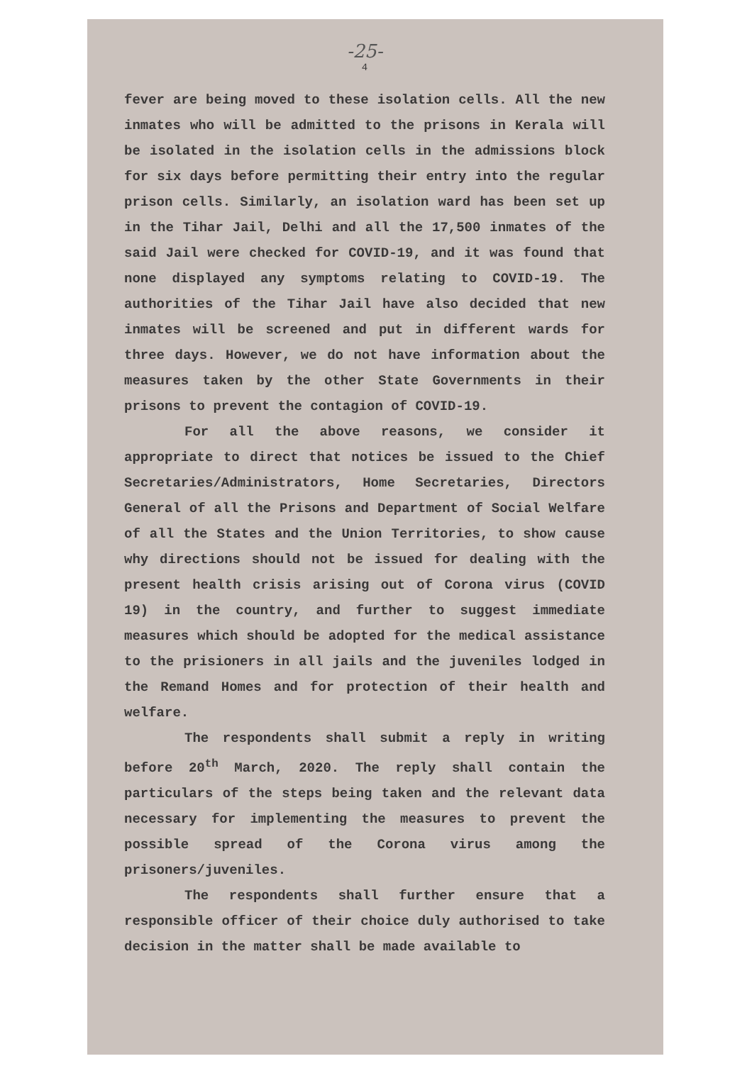-25-
4
fever are being moved to these isolation cells. All the new inmates who will be admitted to the prisons in Kerala will be isolated in the isolation cells in the admissions block for six days before permitting their entry into the regular prison cells. Similarly, an isolation ward has been set up in the Tihar Jail, Delhi and all the 17,500 inmates of the said Jail were checked for COVID-19, and it was found that none displayed any symptoms relating to COVID-19. The authorities of the Tihar Jail have also decided that new inmates will be screened and put in different wards for three days. However, we do not have information about the measures taken by the other State Governments in their prisons to prevent the contagion of COVID-19.
For all the above reasons, we consider it appropriate to direct that notices be issued to the Chief Secretaries/Administrators, Home Secretaries, Directors General of all the Prisons and Department of Social Welfare of all the States and the Union Territories, to show cause why directions should not be issued for dealing with the present health crisis arising out of Corona virus (COVID 19) in the country, and further to suggest immediate measures which should be adopted for the medical assistance to the prisioners in all jails and the juveniles lodged in the Remand Homes and for protection of their health and welfare.
The respondents shall submit a reply in writing before 20<sup>th</sup> March, 2020. The reply shall contain the particulars of the steps being taken and the relevant data necessary for implementing the measures to prevent the possible spread of the Corona virus among the prisoners/juveniles.
The respondents shall further ensure that a responsible officer of their choice duly authorised to take decision in the matter shall be made available to